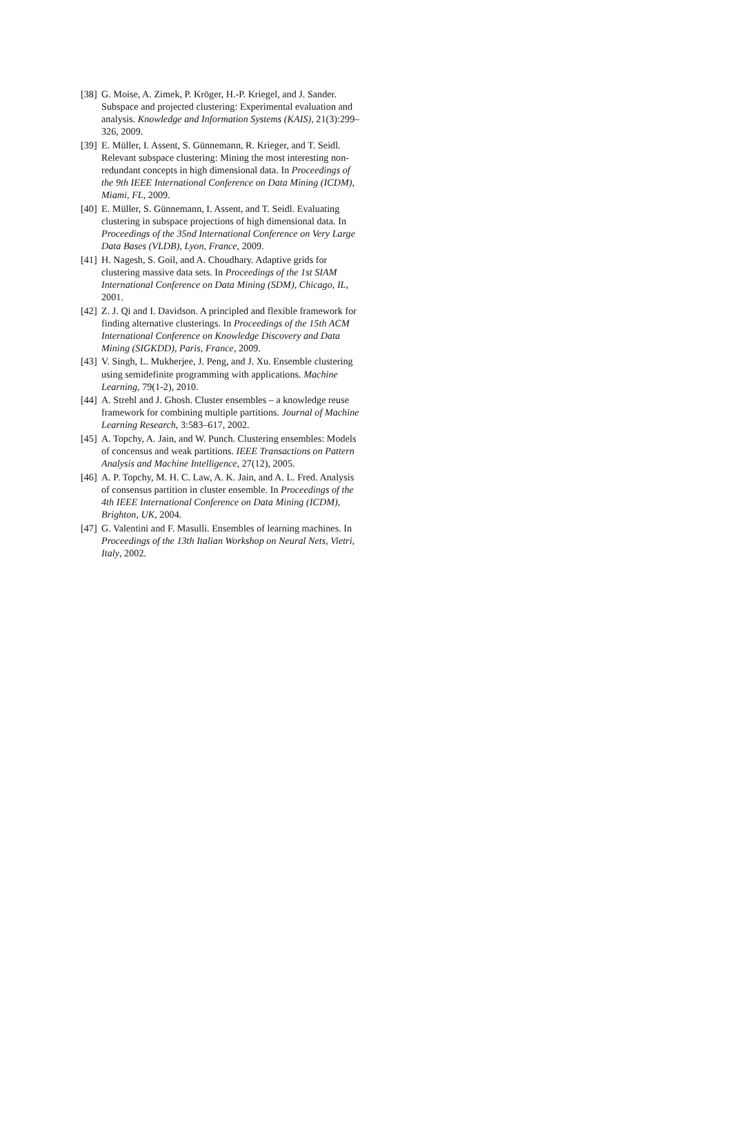[38] G. Moise, A. Zimek, P. Kröger, H.-P. Kriegel, and J. Sander. Subspace and projected clustering: Experimental evaluation and analysis. Knowledge and Information Systems (KAIS), 21(3):299–326, 2009.
[39] E. Müller, I. Assent, S. Günnemann, R. Krieger, and T. Seidl. Relevant subspace clustering: Mining the most interesting non-redundant concepts in high dimensional data. In Proceedings of the 9th IEEE International Conference on Data Mining (ICDM), Miami, FL, 2009.
[40] E. Müller, S. Günnemann, I. Assent, and T. Seidl. Evaluating clustering in subspace projections of high dimensional data. In Proceedings of the 35nd International Conference on Very Large Data Bases (VLDB), Lyon, France, 2009.
[41] H. Nagesh, S. Goil, and A. Choudhary. Adaptive grids for clustering massive data sets. In Proceedings of the 1st SIAM International Conference on Data Mining (SDM), Chicago, IL, 2001.
[42] Z. J. Qi and I. Davidson. A principled and flexible framework for finding alternative clusterings. In Proceedings of the 15th ACM International Conference on Knowledge Discovery and Data Mining (SIGKDD), Paris, France, 2009.
[43] V. Singh, L. Mukherjee, J. Peng, and J. Xu. Ensemble clustering using semidefinite programming with applications. Machine Learning, 79(1-2), 2010.
[44] A. Strehl and J. Ghosh. Cluster ensembles – a knowledge reuse framework for combining multiple partitions. Journal of Machine Learning Research, 3:583–617, 2002.
[45] A. Topchy, A. Jain, and W. Punch. Clustering ensembles: Models of concensus and weak partitions. IEEE Transactions on Pattern Analysis and Machine Intelligence, 27(12), 2005.
[46] A. P. Topchy, M. H. C. Law, A. K. Jain, and A. L. Fred. Analysis of consensus partition in cluster ensemble. In Proceedings of the 4th IEEE International Conference on Data Mining (ICDM), Brighton, UK, 2004.
[47] G. Valentini and F. Masulli. Ensembles of learning machines. In Proceedings of the 13th Italian Workshop on Neural Nets, Vietri, Italy, 2002.